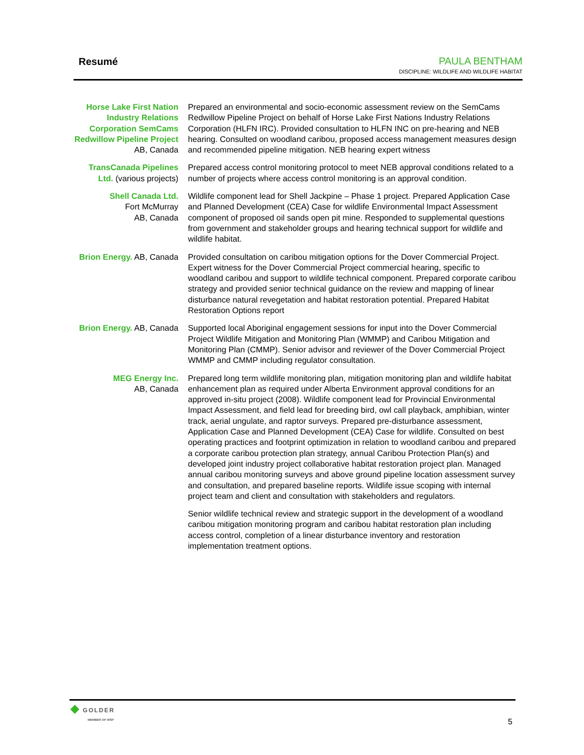Resumé
PAULA BENTHAM
DISCIPLINE: WILDLIFE AND WILDLIFE HABITAT
Horse Lake First Nation Industry Relations Corporation SemCams Redwillow Pipeline Project
AB, Canada
Prepared an environmental and socio-economic assessment review on the SemCams Redwillow Pipeline Project on behalf of Horse Lake First Nations Industry Relations Corporation (HLFN IRC). Provided consultation to HLFN INC on pre-hearing and NEB hearing. Consulted on woodland caribou, proposed access management measures design and recommended pipeline mitigation. NEB hearing expert witness
TransCanada Pipelines Ltd. (various projects)
Prepared access control monitoring protocol to meet NEB approval conditions related to a number of projects where access control monitoring is an approval condition.
Shell Canada Ltd.
Fort McMurray
AB, Canada
Wildlife component lead for Shell Jackpine – Phase 1 project. Prepared Application Case and Planned Development (CEA) Case for wildlife Environmental Impact Assessment component of proposed oil sands open pit mine. Responded to supplemental questions from government and stakeholder groups and hearing technical support for wildlife and wildlife habitat.
Brion Energy. AB, Canada
Provided consultation on caribou mitigation options for the Dover Commercial Project. Expert witness for the Dover Commercial Project commercial hearing, specific to woodland caribou and support to wildlife technical component. Prepared corporate caribou strategy and provided senior technical guidance on the review and mapping of linear disturbance natural revegetation and habitat restoration potential. Prepared Habitat Restoration Options report
Brion Energy. AB, Canada
Supported local Aboriginal engagement sessions for input into the Dover Commercial Project Wildlife Mitigation and Monitoring Plan (WMMP) and Caribou Mitigation and Monitoring Plan (CMMP). Senior advisor and reviewer of the Dover Commercial Project WMMP and CMMP including regulator consultation.
MEG Energy Inc.
AB, Canada
Prepared long term wildlife monitoring plan, mitigation monitoring plan and wildlife habitat enhancement plan as required under Alberta Environment approval conditions for an approved in-situ project (2008). Wildlife component lead for Provincial Environmental Impact Assessment, and field lead for breeding bird, owl call playback, amphibian, winter track, aerial ungulate, and raptor surveys. Prepared pre-disturbance assessment, Application Case and Planned Development (CEA) Case for wildlife. Consulted on best operating practices and footprint optimization in relation to woodland caribou and prepared a corporate caribou protection plan strategy, annual Caribou Protection Plan(s) and developed joint industry project collaborative habitat restoration project plan. Managed annual caribou monitoring surveys and above ground pipeline location assessment survey and consultation, and prepared baseline reports. Wildlife issue scoping with internal project team and client and consultation with stakeholders and regulators.
Senior wildlife technical review and strategic support in the development of a woodland caribou mitigation monitoring program and caribou habitat restoration plan including access control, completion of a linear disturbance inventory and restoration implementation treatment options.
◆ GOLDER
MEMBER OF WSP
5